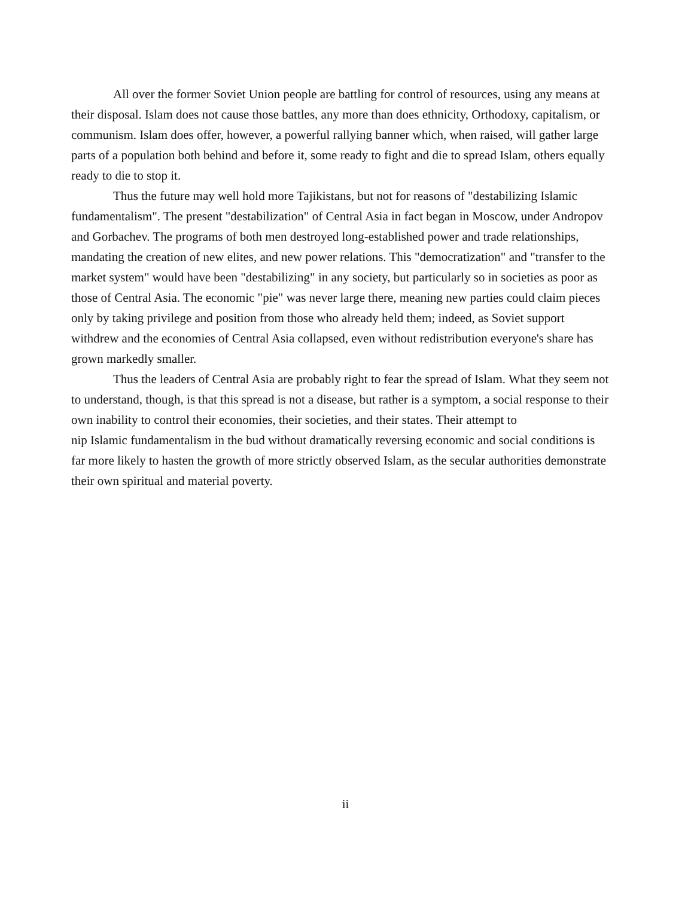All over the former Soviet Union people are battling for control of resources, using any means at their disposal. Islam does not cause those battles, any more than does ethnicity, Orthodoxy, capitalism, or communism. Islam does offer, however, a powerful rallying banner which, when raised, will gather large parts of a population both behind and before it, some ready to fight and die to spread Islam, others equally ready to die to stop it.
Thus the future may well hold more Tajikistans, but not for reasons of "destabilizing Islamic fundamentalism". The present "destabilization" of Central Asia in fact began in Moscow, under Andropov and Gorbachev. The programs of both men destroyed long-established power and trade relationships, mandating the creation of new elites, and new power relations. This "democratization" and "transfer to the market system" would have been "destabilizing" in any society, but particularly so in societies as poor as those of Central Asia. The economic "pie" was never large there, meaning new parties could claim pieces only by taking privilege and position from those who already held them; indeed, as Soviet support withdrew and the economies of Central Asia collapsed, even without redistribution everyone's share has grown markedly smaller.
Thus the leaders of Central Asia are probably right to fear the spread of Islam. What they seem not to understand, though, is that this spread is not a disease, but rather is a symptom, a social response to their own inability to control their economies, their societies, and their states. Their attempt to
nip Islamic fundamentalism in the bud without dramatically reversing economic and social conditions is far more likely to hasten the growth of more strictly observed Islam, as the secular authorities demonstrate their own spiritual and material poverty.
ii